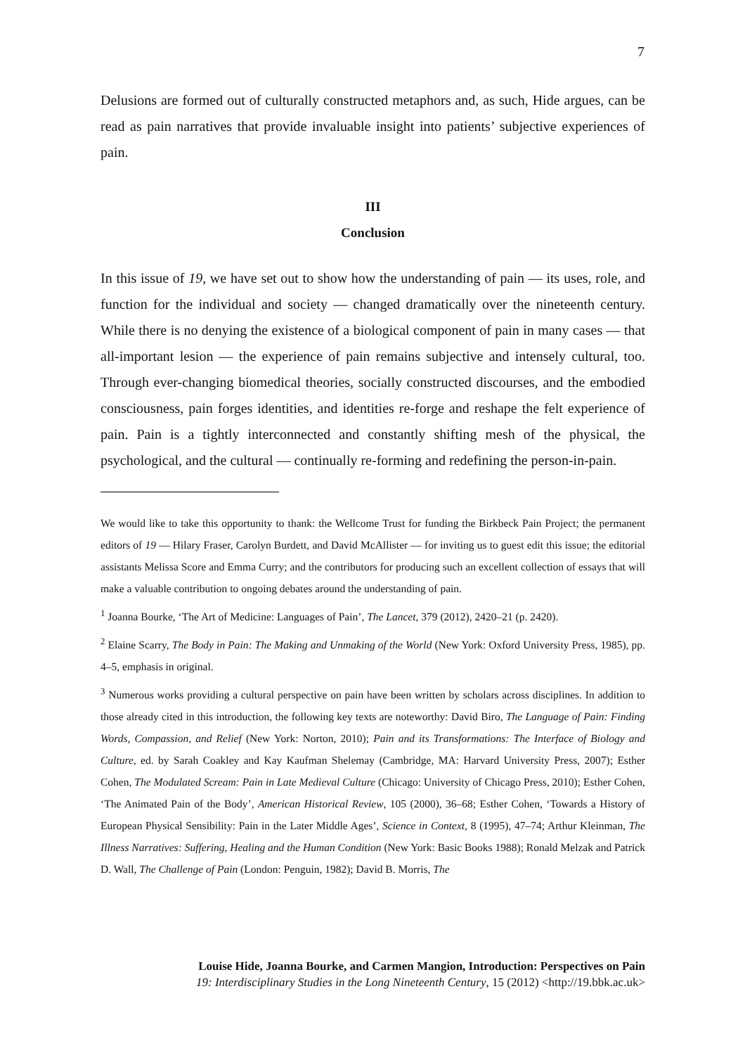7
Delusions are formed out of culturally constructed metaphors and, as such, Hide argues, can be read as pain narratives that provide invaluable insight into patients’ subjective experiences of pain.
III
Conclusion
In this issue of 19, we have set out to show how the understanding of pain — its uses, role, and function for the individual and society — changed dramatically over the nineteenth century. While there is no denying the existence of a biological component of pain in many cases — that all-important lesion — the experience of pain remains subjective and intensely cultural, too. Through ever-changing biomedical theories, socially constructed discourses, and the embodied consciousness, pain forges identities, and identities re-forge and reshape the felt experience of pain. Pain is a tightly interconnected and constantly shifting mesh of the physical, the psychological, and the cultural — continually re-forming and redefining the person-in-pain.
We would like to take this opportunity to thank: the Wellcome Trust for funding the Birkbeck Pain Project; the permanent editors of 19 — Hilary Fraser, Carolyn Burdett, and David McAllister — for inviting us to guest edit this issue; the editorial assistants Melissa Score and Emma Curry; and the contributors for producing such an excellent collection of essays that will make a valuable contribution to ongoing debates around the understanding of pain.
<sup>1</sup> Joanna Bourke, ‘The Art of Medicine: Languages of Pain’, The Lancet, 379 (2012), 2420–21 (p. 2420).
<sup>2</sup> Elaine Scarry, The Body in Pain: The Making and Unmaking of the World (New York: Oxford University Press, 1985), pp. 4–5, emphasis in original.
<sup>3</sup> Numerous works providing a cultural perspective on pain have been written by scholars across disciplines. In addition to those already cited in this introduction, the following key texts are noteworthy: David Biro, The Language of Pain: Finding Words, Compassion, and Relief (New York: Norton, 2010); Pain and its Transformations: The Interface of Biology and Culture, ed. by Sarah Coakley and Kay Kaufman Shelemay (Cambridge, MA: Harvard University Press, 2007); Esther Cohen, The Modulated Scream: Pain in Late Medieval Culture (Chicago: University of Chicago Press, 2010); Esther Cohen, ‘The Animated Pain of the Body’, American Historical Review, 105 (2000), 36–68; Esther Cohen, ‘Towards a History of European Physical Sensibility: Pain in the Later Middle Ages’, Science in Context, 8 (1995), 47–74; Arthur Kleinman, The Illness Narratives: Suffering, Healing and the Human Condition (New York: Basic Books 1988); Ronald Melzak and Patrick D. Wall, The Challenge of Pain (London: Penguin, 1982); David B. Morris, The
Louise Hide, Joanna Bourke, and Carmen Mangion, Introduction: Perspectives on Pain
19: Interdisciplinary Studies in the Long Nineteenth Century, 15 (2012) <http://19.bbk.ac.uk>